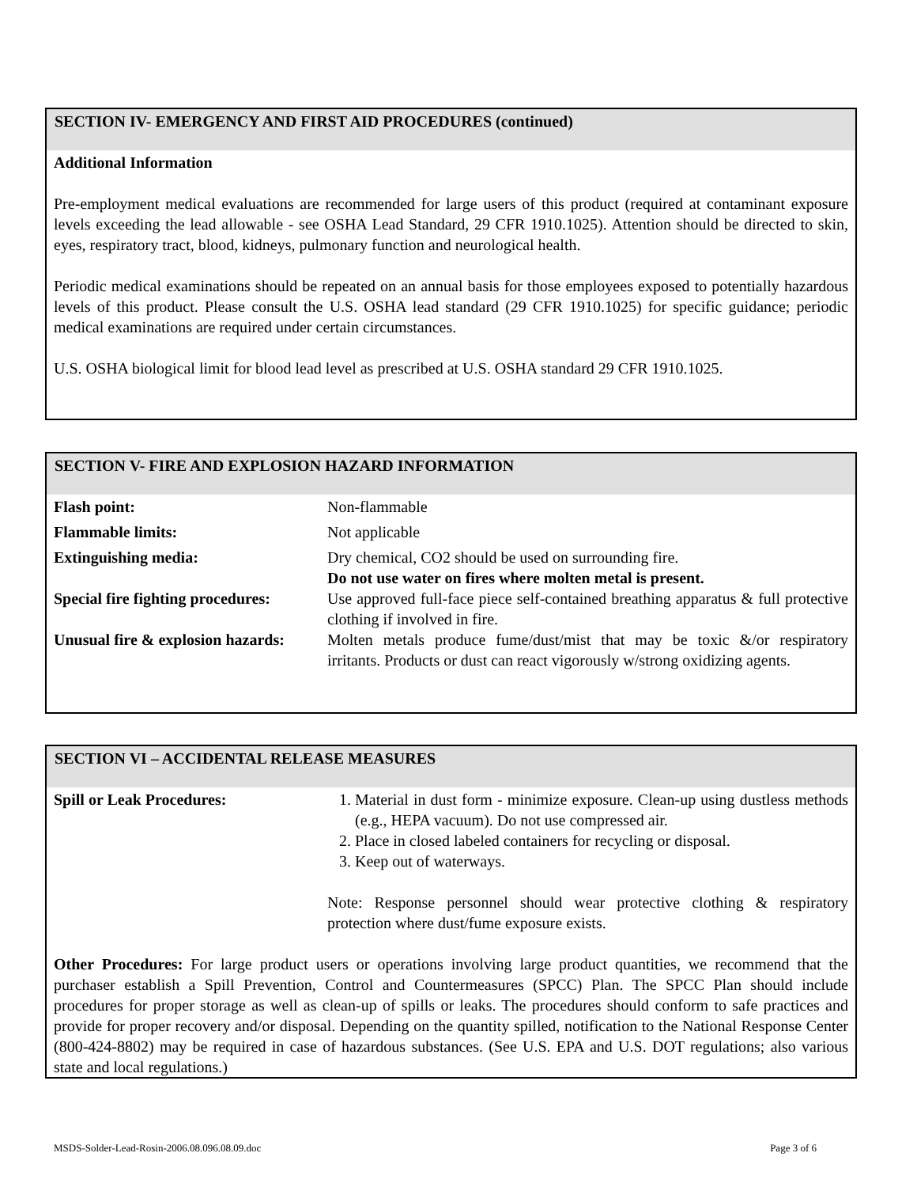SECTION IV- EMERGENCY AND FIRST AID PROCEDURES (continued)
Additional Information
Pre-employment medical evaluations are recommended for large users of this product (required at contaminant exposure levels exceeding the lead allowable - see OSHA Lead Standard, 29 CFR 1910.1025). Attention should be directed to skin, eyes, respiratory tract, blood, kidneys, pulmonary function and neurological health.
Periodic medical examinations should be repeated on an annual basis for those employees exposed to potentially hazardous levels of this product. Please consult the U.S. OSHA lead standard (29 CFR 1910.1025) for specific guidance; periodic medical examinations are required under certain circumstances.
U.S. OSHA biological limit for blood lead level as prescribed at U.S. OSHA standard 29 CFR 1910.1025.
SECTION V- FIRE AND EXPLOSION HAZARD INFORMATION
| Flash point: | Non-flammable |
| Flammable limits: | Not applicable |
| Extinguishing media: | Dry chemical, CO2 should be used on surrounding fire. Do not use water on fires where molten metal is present. |
| Special fire fighting procedures: | Use approved full-face piece self-contained breathing apparatus & full protective clothing if involved in fire. |
| Unusual fire & explosion hazards: | Molten metals produce fume/dust/mist that may be toxic &/or respiratory irritants. Products or dust can react vigorously w/strong oxidizing agents. |
SECTION VI – ACCIDENTAL RELEASE MEASURES
| Spill or Leak Procedures: | 1. Material in dust form - minimize exposure. Clean-up using dustless methods (e.g., HEPA vacuum). Do not use compressed air. 2. Place in closed labeled containers for recycling or disposal. 3. Keep out of waterways. Note: Response personnel should wear protective clothing & respiratory protection where dust/fume exposure exists. |
Other Procedures: For large product users or operations involving large product quantities, we recommend that the purchaser establish a Spill Prevention, Control and Countermeasures (SPCC) Plan. The SPCC Plan should include procedures for proper storage as well as clean-up of spills or leaks. The procedures should conform to safe practices and provide for proper recovery and/or disposal. Depending on the quantity spilled, notification to the National Response Center (800-424-8802) may be required in case of hazardous substances. (See U.S. EPA and U.S. DOT regulations; also various state and local regulations.)
MSDS-Solder-Lead-Rosin-2006.08.096.08.09.doc Page 3 of 6